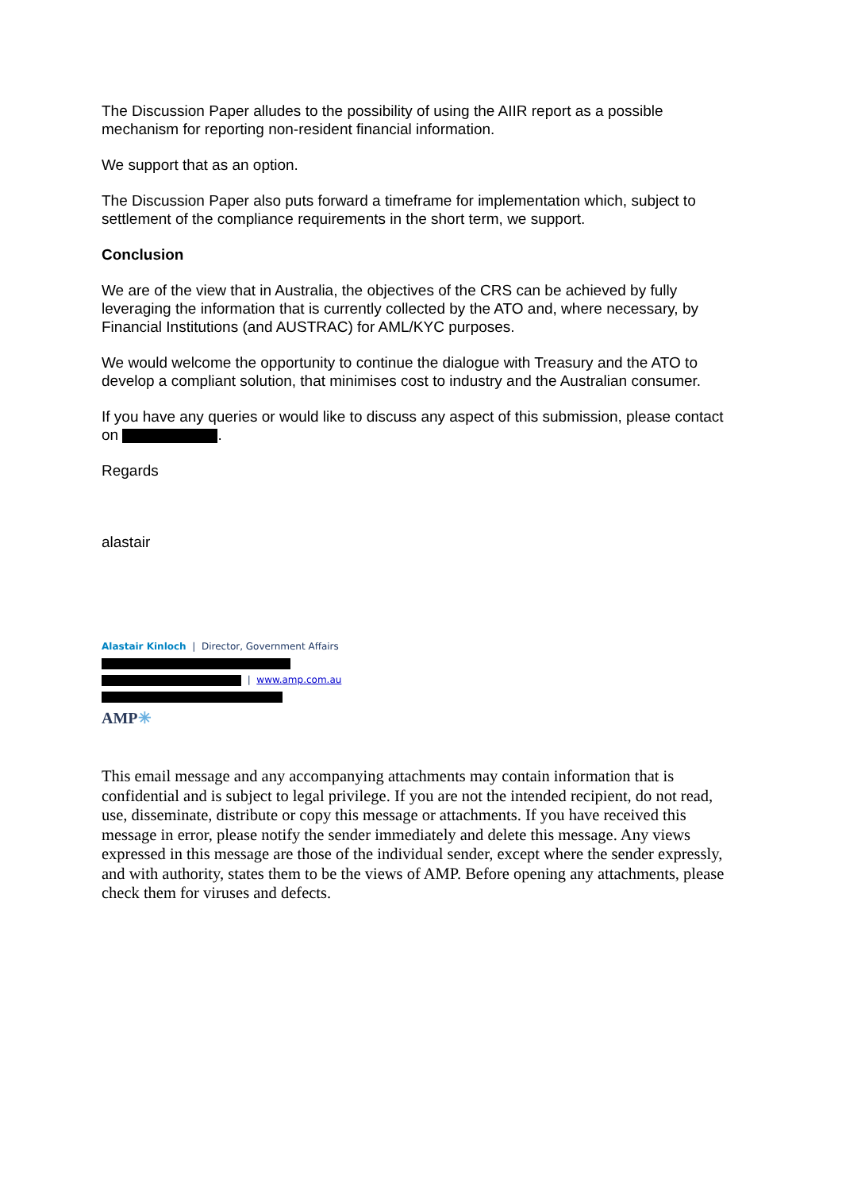The Discussion Paper alludes to the possibility of using the AIIR report as a possible mechanism for reporting non-resident financial information.
We support that as an option.
The Discussion Paper also puts forward a timeframe for implementation which, subject to settlement of the compliance requirements in the short term, we support.
Conclusion
We are of the view that in Australia, the objectives of the CRS can be achieved by fully leveraging the information that is currently collected by the ATO and, where necessary, by Financial Institutions (and AUSTRAC) for AML/KYC purposes.
We would welcome the opportunity to continue the dialogue with Treasury and the ATO to develop a compliant solution, that minimises cost to industry and the Australian consumer.
If you have any queries or would like to discuss any aspect of this submission, please contact on .
Regards
alastair
Alastair Kinloch | Director, Government Affairs
| www.amp.com.au
AMP✳
This email message and any accompanying attachments may contain information that is confidential and is subject to legal privilege. If you are not the intended recipient, do not read, use, disseminate, distribute or copy this message or attachments. If you have received this message in error, please notify the sender immediately and delete this message. Any views expressed in this message are those of the individual sender, except where the sender expressly, and with authority, states them to be the views of AMP. Before opening any attachments, please check them for viruses and defects.